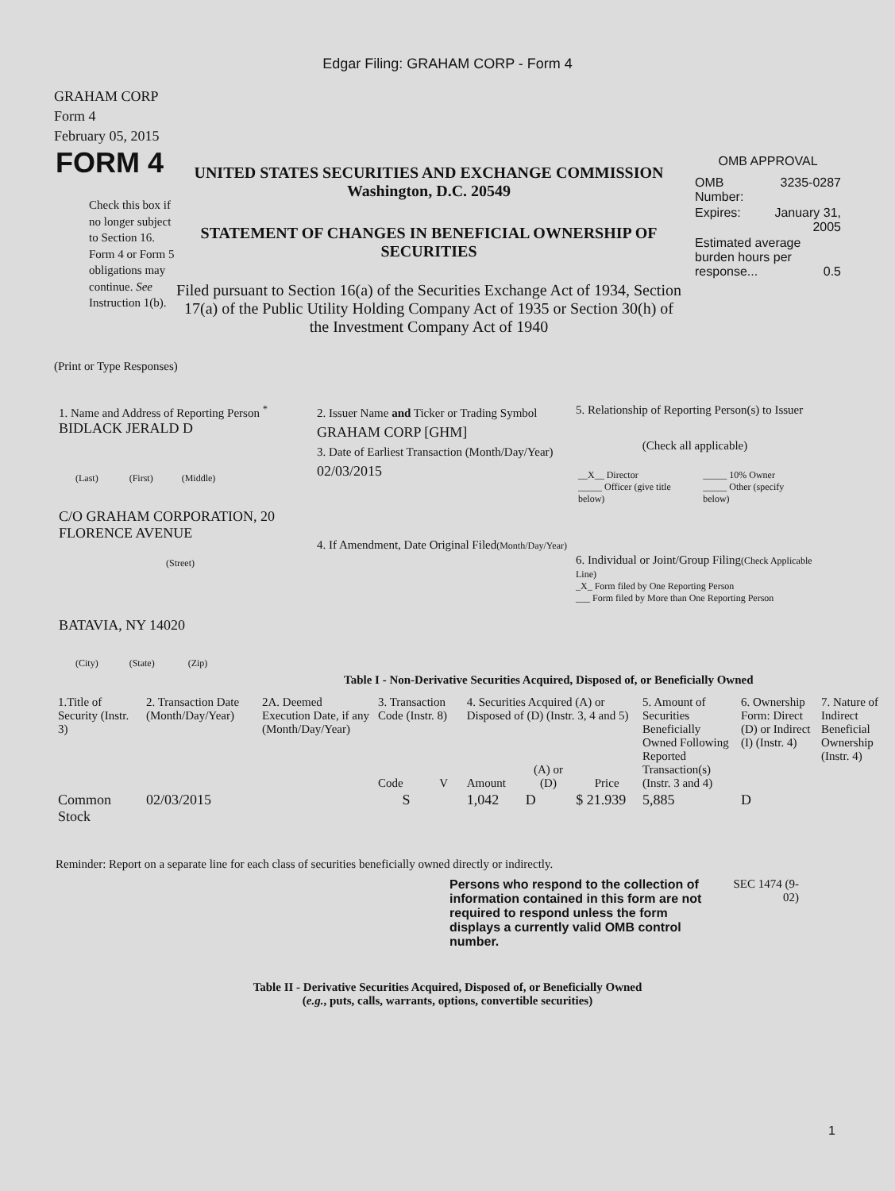Edgar Filing: GRAHAM CORP - Form 4
GRAHAM CORP
Form 4
February 05, 2015
FORM 4
Check this box if no longer subject to Section 16. Form 4 or Form 5 obligations may continue. See Instruction 1(b).
UNITED STATES SECURITIES AND EXCHANGE COMMISSION
Washington, D.C. 20549
STATEMENT OF CHANGES IN BENEFICIAL OWNERSHIP OF SECURITIES
Filed pursuant to Section 16(a) of the Securities Exchange Act of 1934, Section 17(a) of the Public Utility Holding Company Act of 1935 or Section 30(h) of the Investment Company Act of 1940
OMB APPROVAL
| OMB Number: | 3235-0287 |
| Expires: | January 31, 2005 |
| Estimated average burden hours per response... 0.5 | |
(Print or Type Responses)
1. Name and Address of Reporting Person <sup>*</sup>
BIDLACK JERALD D
(Last) (First) (Middle)
C/O GRAHAM CORPORATION, 20 FLORENCE AVENUE
(Street)
BATAVIA, NY 14020
(City) (State) (Zip)
2. Issuer Name and Ticker or Trading Symbol
GRAHAM CORP [GHM]
3. Date of Earliest Transaction (Month/Day/Year)
02/03/2015
4. If Amendment, Date Original Filed(Month/Day/Year)
5. Relationship of Reporting Person(s) to Issuer
(Check all applicable)
| __X__ Director _____ Officer (give title below) | _____ 10% Owner _____ Other (specify below) |
6. Individual or Joint/Group Filing(Check Applicable Line)
_X_ Form filed by One Reporting Person
___ Form filed by More than One Reporting Person
Table I - Non-Derivative Securities Acquired, Disposed of, or Beneficially Owned
| 1.Title of Security (Instr. 3) | 2. Transaction Date (Month/Day/Year) | 2A. Deemed Execution Date, if any (Month/Day/Year) | 3. Transaction Code (Instr. 8) | | 4. Securities Acquired (A) or Disposed of (D) (Instr. 3, 4 and 5) | | | 5. Amount of Securities Beneficially Owned Following Reported Transaction(s) (Instr. 3 and 4) | 6. Ownership Form: Direct (D) or Indirect (I) (Instr. 4) | 7. Nature of Indirect Beneficial Ownership (Instr. 4) |
| --- | --- | --- | --- | --- | --- | --- | --- | --- | --- | --- |
| | | | Code | V | Amount | (A) or (D) | Price | | | |
| Common Stock | 02/03/2015 | | S | | 1,042 | D | $ 21.939 | 5,885 | D | |
Reminder: Report on a separate line for each class of securities beneficially owned directly or indirectly.
Persons who respond to the collection of information contained in this form are not required to respond unless the form displays a currently valid OMB control number.
SEC 1474 (9-02)
Table II - Derivative Securities Acquired, Disposed of, or Beneficially Owned
(e.g., puts, calls, warrants, options, convertible securities)
1